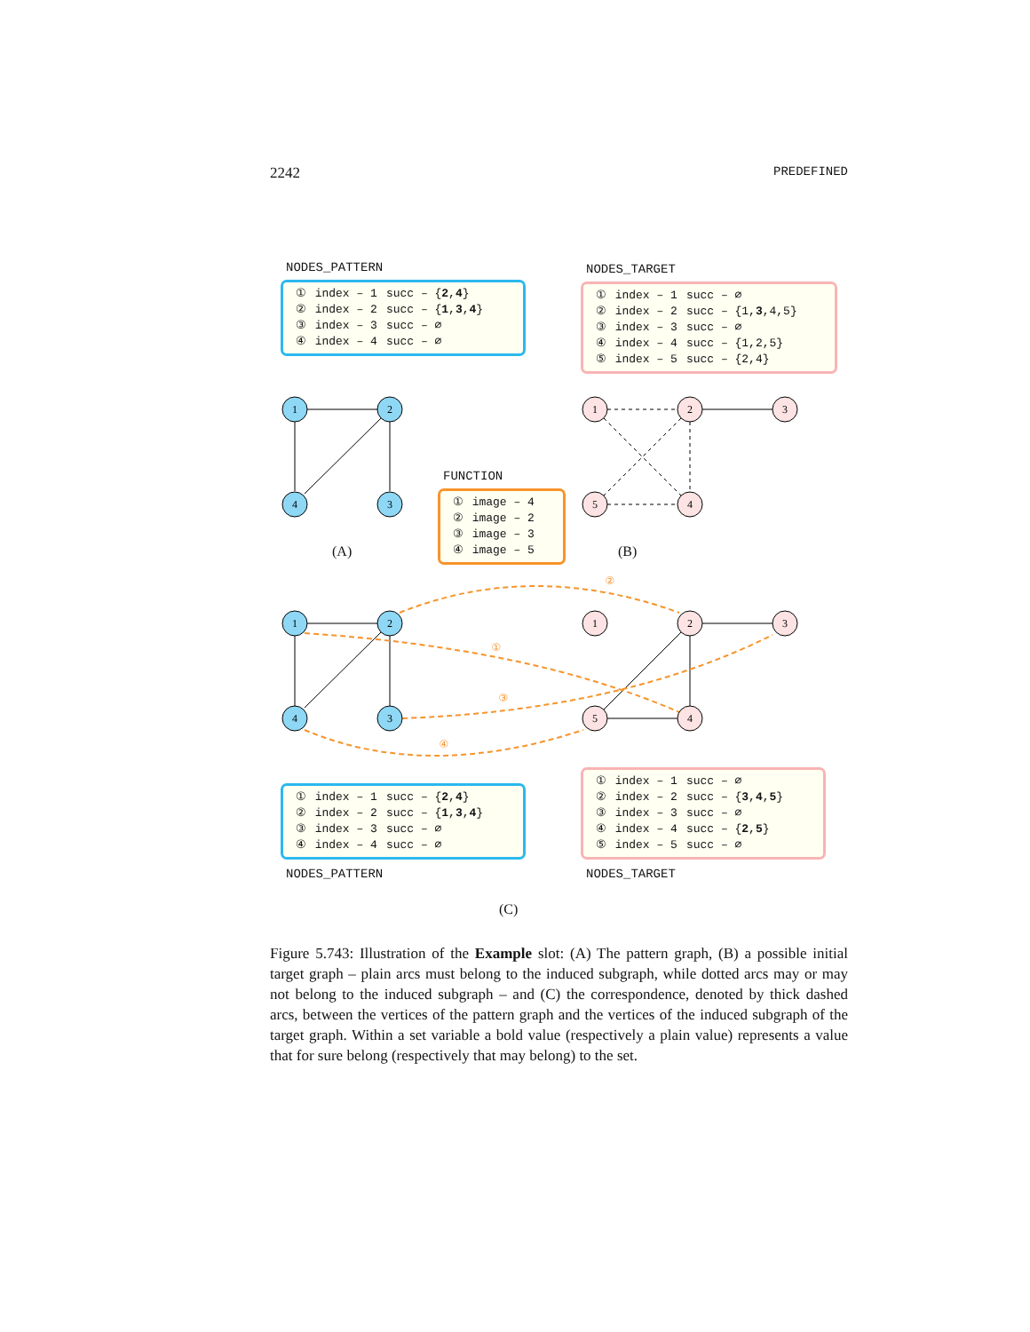2242 PREDEFINED
②
①
③
④
1
2
4
3
1
2
3
5
4
1
2
4
3
1
2
3
5
4
NODES_PATTERN
| ① | index – 1 | succ – { 2 , 4 } |
| ② | index – 2 | succ – { 1 , 3 , 4 } |
| ③ | index – 3 | succ – ∅ |
| ④ | index – 4 | succ – ∅ |
NODES_TARGET
| ① | index – 1 | succ – ∅ |
| ② | index – 2 | succ – {1, 3 ,4,5} |
| ③ | index – 3 | succ – ∅ |
| ④ | index – 4 | succ – {1,2,5} |
| ⑤ | index – 5 | succ – {2,4} |
FUNCTION
| ① | image – 4 |
| ② | image – 2 |
| ③ | image – 3 |
| ④ | image – 5 |
(A) (B)
| ① | index – 1 | succ – { 2 , 4 } |
| ② | index – 2 | succ – { 1 , 3 , 4 } |
| ③ | index – 3 | succ – ∅ |
| ④ | index – 4 | succ – ∅ |
| ① | index – 1 | succ – ∅ |
| ② | index – 2 | succ – { 3 , 4 , 5 } |
| ③ | index – 3 | succ – ∅ |
| ④ | index – 4 | succ – { 2 , 5 } |
| ⑤ | index – 5 | succ – ∅ |
NODES_PATTERN NODES_TARGET
(C)
Figure 5.743: Illustration of the Example slot: (A) The pattern graph, (B) a possible initial target graph – plain arcs must belong to the induced subgraph, while dotted arcs may or may not belong to the induced subgraph – and (C) the correspondence, denoted by thick dashed arcs, between the vertices of the pattern graph and the vertices of the induced subgraph of the target graph. Within a set variable a bold value (respectively a plain value) represents a value that for sure belong (respectively that may belong) to the set.